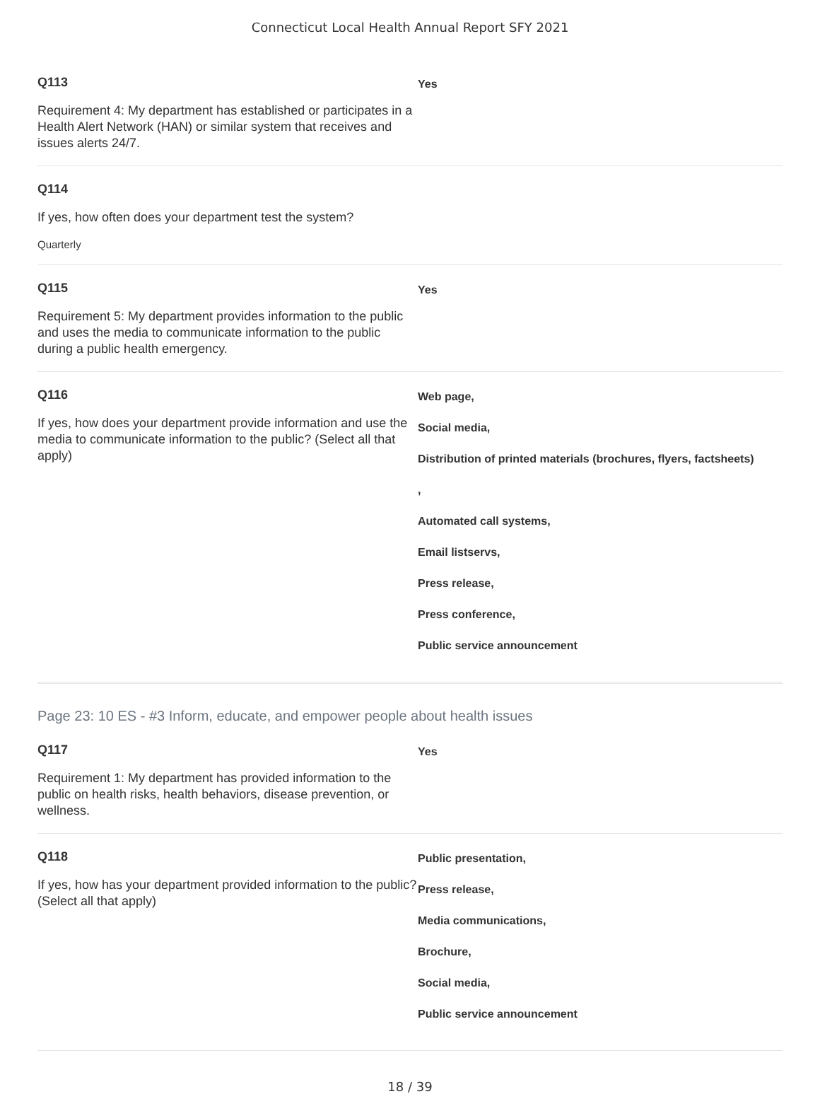Connecticut Local Health Annual Report SFY 2021
Q113
Requirement 4: My department has established or participates in a Health Alert Network (HAN) or similar system that receives and issues alerts 24/7.
Yes
Q114
If yes, how often does your department test the system?
Quarterly
Q115
Requirement 5: My department provides information to the public and uses the media to communicate information to the public during a public health emergency.
Yes
Q116
If yes, how does your department provide information and use the media to communicate information to the public? (Select all that apply)
Web page,
Social media,
Distribution of printed materials (brochures, flyers, factsheets)
,
Automated call systems,
Email listservs,
Press release,
Press conference,
Public service announcement
Page 23: 10 ES - #3 Inform, educate, and empower people about health issues
Q117
Requirement 1: My department has provided information to the public on health risks, health behaviors, disease prevention, or wellness.
Yes
Q118
If yes, how has your department provided information to the public? (Select all that apply)
Public presentation,
Press release,
Media communications,
Brochure,
Social media,
Public service announcement
18 / 39